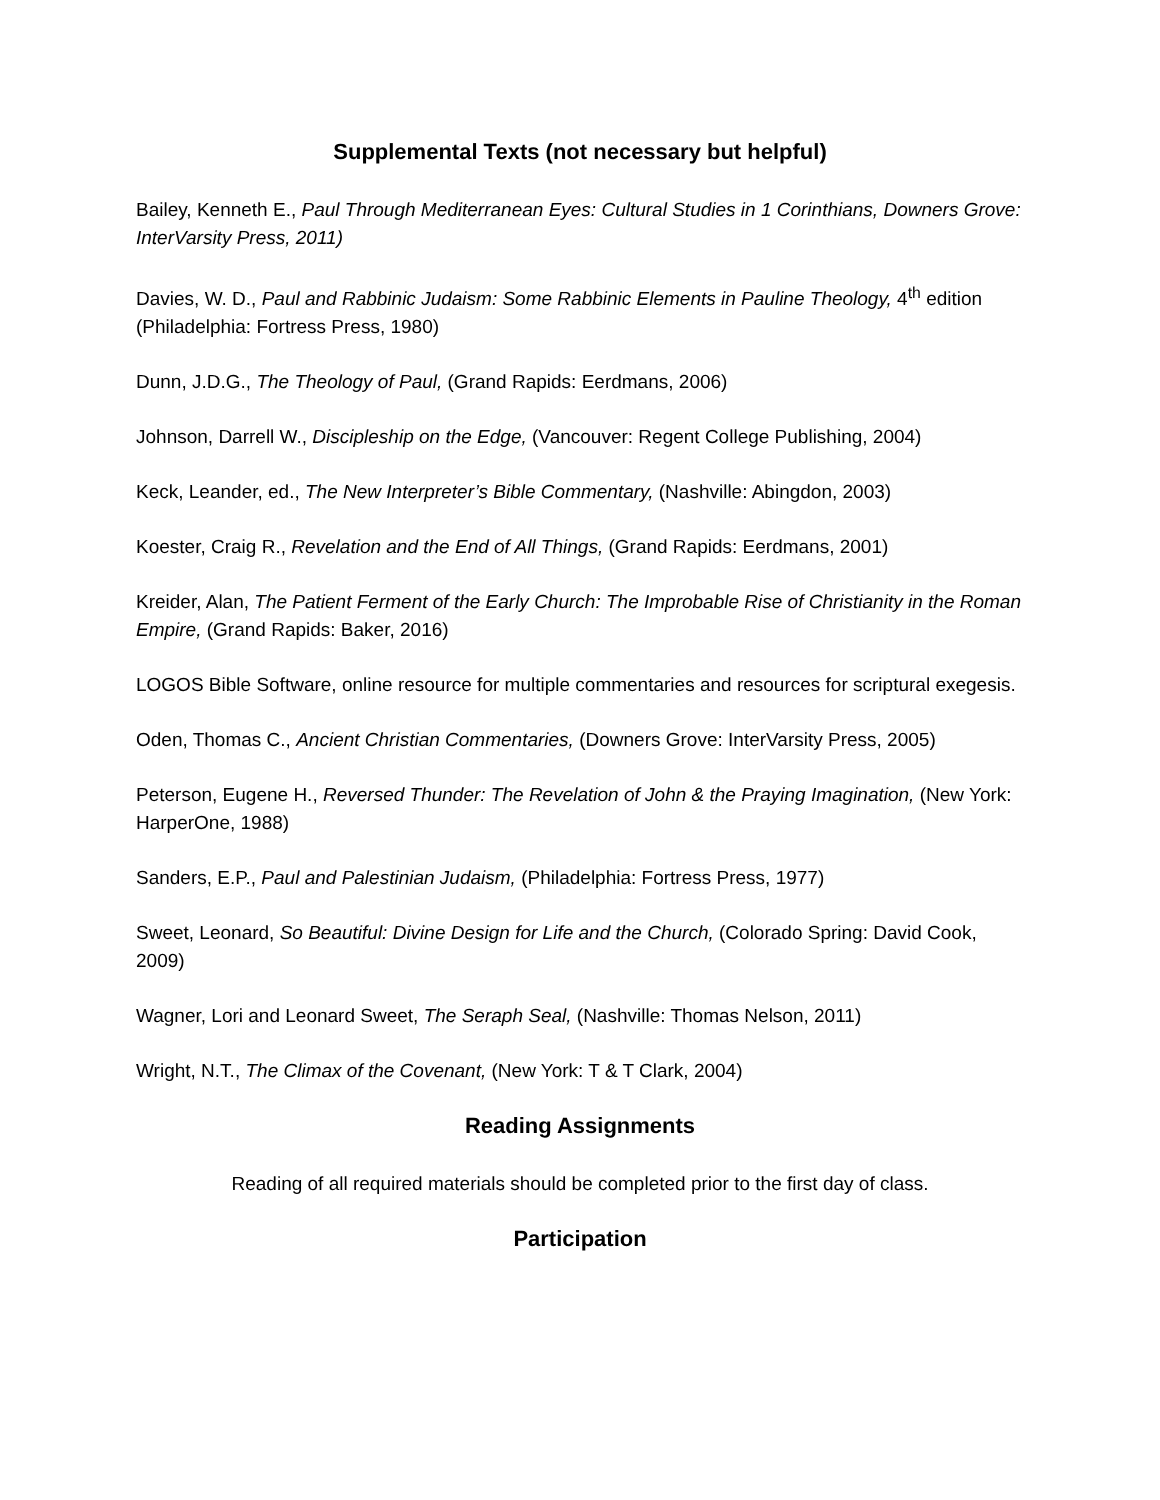Supplemental Texts (not necessary but helpful)
Bailey, Kenneth E., Paul Through Mediterranean Eyes: Cultural Studies in 1 Corinthians, Downers Grove: InterVarsity Press, 2011)
Davies, W. D., Paul and Rabbinic Judaism: Some Rabbinic Elements in Pauline Theology, 4<sup>th</sup> edition (Philadelphia: Fortress Press, 1980)
Dunn, J.D.G., The Theology of Paul, (Grand Rapids: Eerdmans, 2006)
Johnson, Darrell W., Discipleship on the Edge, (Vancouver: Regent College Publishing, 2004)
Keck, Leander, ed., The New Interpreter’s Bible Commentary, (Nashville: Abingdon, 2003)
Koester, Craig R., Revelation and the End of All Things, (Grand Rapids: Eerdmans, 2001)
Kreider, Alan, The Patient Ferment of the Early Church: The Improbable Rise of Christianity in the Roman Empire, (Grand Rapids: Baker, 2016)
LOGOS Bible Software, online resource for multiple commentaries and resources for scriptural exegesis.
Oden, Thomas C., Ancient Christian Commentaries, (Downers Grove: InterVarsity Press, 2005)
Peterson, Eugene H., Reversed Thunder: The Revelation of John & the Praying Imagination, (New York: HarperOne, 1988)
Sanders, E.P., Paul and Palestinian Judaism, (Philadelphia: Fortress Press, 1977)
Sweet, Leonard, So Beautiful: Divine Design for Life and the Church, (Colorado Spring: David Cook, 2009)
Wagner, Lori and Leonard Sweet, The Seraph Seal, (Nashville: Thomas Nelson, 2011)
Wright, N.T., The Climax of the Covenant, (New York: T & T Clark, 2004)
Reading Assignments
Reading of all required materials should be completed prior to the first day of class.
Participation